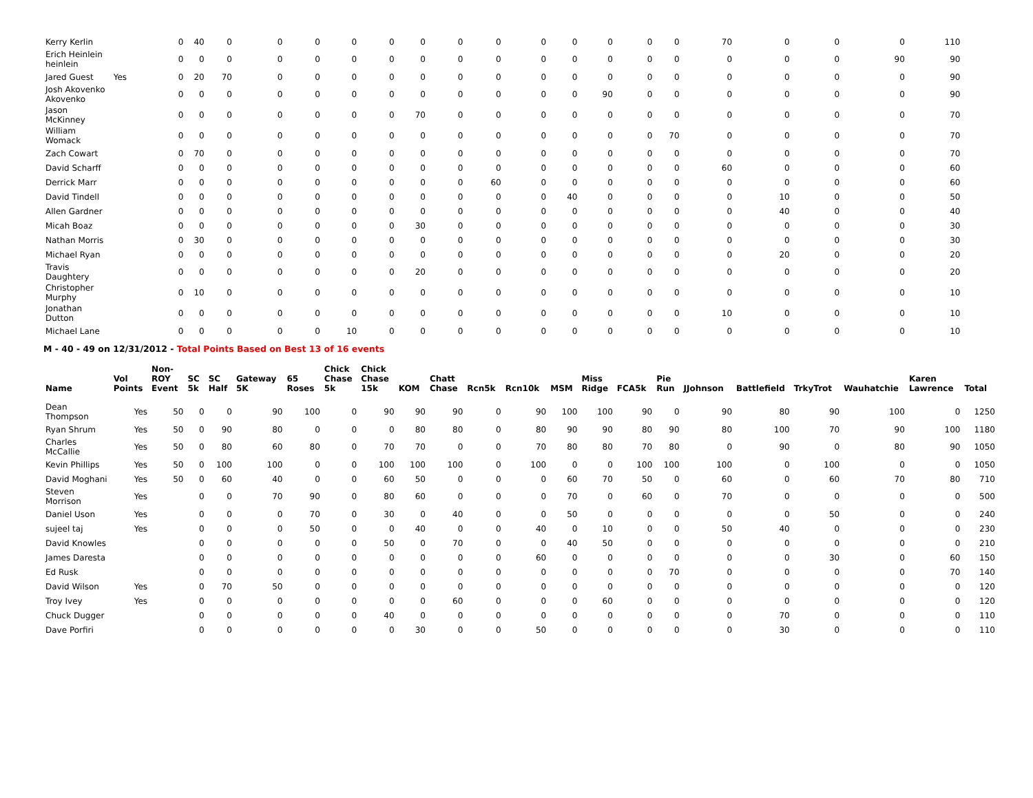| Kerry Kerlin | | 0 | 40 | 0 | 0 | 0 | 0 | 0 | 0 | 0 | 0 | 0 | 0 | 0 | 0 | 0 | 70 | 0 | 0 | 0 | 110 | |
| Erich Heinlein heinlein | | 0 | 0 | 0 | 0 | 0 | 0 | 0 | 0 | 0 | 0 | 0 | 0 | 0 | 0 | 0 | 0 | 0 | 0 | 90 | 90 | |
| Jared Guest | Yes | 0 | 20 | 70 | 0 | 0 | 0 | 0 | 0 | 0 | 0 | 0 | 0 | 0 | 0 | 0 | 0 | 0 | 0 | 0 | 90 | |
| Josh Akovenko Akovenko | | 0 | 0 | 0 | 0 | 0 | 0 | 0 | 0 | 0 | 0 | 0 | 0 | 90 | 0 | 0 | 0 | 0 | 0 | 0 | 90 | |
| Jason McKinney | | 0 | 0 | 0 | 0 | 0 | 0 | 0 | 70 | 0 | 0 | 0 | 0 | 0 | 0 | 0 | 0 | 0 | 0 | 0 | 70 | |
| William Womack | | 0 | 0 | 0 | 0 | 0 | 0 | 0 | 0 | 0 | 0 | 0 | 0 | 0 | 0 | 70 | 0 | 0 | 0 | 0 | 70 | |
| Zach Cowart | | 0 | 70 | 0 | 0 | 0 | 0 | 0 | 0 | 0 | 0 | 0 | 0 | 0 | 0 | 0 | 0 | 0 | 0 | 0 | 70 | |
| David Scharff | | 0 | 0 | 0 | 0 | 0 | 0 | 0 | 0 | 0 | 0 | 0 | 0 | 0 | 0 | 0 | 60 | 0 | 0 | 0 | 60 | |
| Derrick Marr | | 0 | 0 | 0 | 0 | 0 | 0 | 0 | 0 | 0 | 60 | 0 | 0 | 0 | 0 | 0 | 0 | 0 | 0 | 0 | 60 | |
| David Tindell | | 0 | 0 | 0 | 0 | 0 | 0 | 0 | 0 | 0 | 0 | 0 | 40 | 0 | 0 | 0 | 0 | 10 | 0 | 0 | 50 | |
| Allen Gardner | | 0 | 0 | 0 | 0 | 0 | 0 | 0 | 0 | 0 | 0 | 0 | 0 | 0 | 0 | 0 | 0 | 40 | 0 | 0 | 40 | |
| Micah Boaz | | 0 | 0 | 0 | 0 | 0 | 0 | 0 | 30 | 0 | 0 | 0 | 0 | 0 | 0 | 0 | 0 | 0 | 0 | 0 | 30 | |
| Nathan Morris | | 0 | 30 | 0 | 0 | 0 | 0 | 0 | 0 | 0 | 0 | 0 | 0 | 0 | 0 | 0 | 0 | 0 | 0 | 0 | 30 | |
| Michael Ryan | | 0 | 0 | 0 | 0 | 0 | 0 | 0 | 0 | 0 | 0 | 0 | 0 | 0 | 0 | 0 | 0 | 20 | 0 | 0 | 20 | |
| Travis Daughtery | | 0 | 0 | 0 | 0 | 0 | 0 | 0 | 20 | 0 | 0 | 0 | 0 | 0 | 0 | 0 | 0 | 0 | 0 | 0 | 20 | |
| Christopher Murphy | | 0 | 10 | 0 | 0 | 0 | 0 | 0 | 0 | 0 | 0 | 0 | 0 | 0 | 0 | 0 | 0 | 0 | 0 | 0 | 10 | |
| Jonathan Dutton | | 0 | 0 | 0 | 0 | 0 | 0 | 0 | 0 | 0 | 0 | 0 | 0 | 0 | 0 | 0 | 10 | 0 | 0 | 0 | 10 | |
| Michael Lane | | 0 | 0 | 0 | 0 | 0 | 10 | 0 | 0 | 0 | 0 | 0 | 0 | 0 | 0 | 0 | 0 | 0 | 0 | 0 | 10 | |
M - 40 - 49 on 12/31/2012 - Total Points Based on Best 13 of 16 events
| Name | Vol Points | Non-ROY Event | SC 5k | SC Half | Gateway 5K | 65 Roses | Chick Chase 5k | Chick Chase 15k | KOM | Chatt Chase | Rcn5k | Rcn10k | MSM | Miss Ridge | FCA5k | Pie Run | JJohnson | Battlefield | TrkyTrot | Wauhatchie | Karen Lawrence | Total |
| --- | --- | --- | --- | --- | --- | --- | --- | --- | --- | --- | --- | --- | --- | --- | --- | --- | --- | --- | --- | --- | --- | --- |
| Dean Thompson | Yes | 50 | 0 | 0 | 90 | 100 | 0 | 90 | 90 | 90 | 0 | 90 | 100 | 100 | 90 | 0 | 90 | 80 | 90 | 100 | 0 | 1250 |
| Ryan Shrum | Yes | 50 | 0 | 90 | 80 | 0 | 0 | 0 | 80 | 80 | 0 | 80 | 90 | 90 | 80 | 90 | 80 | 100 | 70 | 90 | 100 | 1180 |
| Charles McCallie | Yes | 50 | 0 | 80 | 60 | 80 | 0 | 70 | 70 | 0 | 0 | 70 | 80 | 80 | 70 | 80 | 0 | 90 | 0 | 80 | 90 | 1050 |
| Kevin Phillips | Yes | 50 | 0 | 100 | 100 | 0 | 0 | 100 | 100 | 100 | 0 | 100 | 0 | 0 | 100 | 100 | 100 | 0 | 100 | 0 | 0 | 1050 |
| David Moghani | Yes | 50 | 0 | 60 | 40 | 0 | 0 | 60 | 50 | 0 | 0 | 0 | 60 | 70 | 50 | 0 | 60 | 0 | 60 | 70 | 80 | 710 |
| Steven Morrison | Yes | | 0 | 0 | 70 | 90 | 0 | 80 | 60 | 0 | 0 | 0 | 70 | 0 | 60 | 0 | 70 | 0 | 0 | 0 | 0 | 500 |
| Daniel Uson | Yes | | 0 | 0 | 0 | 70 | 0 | 30 | 0 | 40 | 0 | 0 | 50 | 0 | 0 | 0 | 0 | 0 | 50 | 0 | 0 | 240 |
| sujeel taj | Yes | | 0 | 0 | 0 | 50 | 0 | 0 | 40 | 0 | 0 | 40 | 0 | 10 | 0 | 0 | 50 | 40 | 0 | 0 | 0 | 230 |
| David Knowles | | | 0 | 0 | 0 | 0 | 0 | 50 | 0 | 70 | 0 | 0 | 40 | 50 | 0 | 0 | 0 | 0 | 0 | 0 | 0 | 210 |
| James Daresta | | | 0 | 0 | 0 | 0 | 0 | 0 | 0 | 0 | 0 | 60 | 0 | 0 | 0 | 0 | 0 | 0 | 30 | 0 | 60 | 150 |
| Ed Rusk | | | 0 | 0 | 0 | 0 | 0 | 0 | 0 | 0 | 0 | 0 | 0 | 0 | 0 | 70 | 0 | 0 | 0 | 0 | 70 | 140 |
| David Wilson | Yes | | 0 | 70 | 50 | 0 | 0 | 0 | 0 | 0 | 0 | 0 | 0 | 0 | 0 | 0 | 0 | 0 | 0 | 0 | 0 | 120 |
| Troy Ivey | Yes | | 0 | 0 | 0 | 0 | 0 | 0 | 0 | 60 | 0 | 0 | 0 | 60 | 0 | 0 | 0 | 0 | 0 | 0 | 0 | 120 |
| Chuck Dugger | | | 0 | 0 | 0 | 0 | 0 | 40 | 0 | 0 | 0 | 0 | 0 | 0 | 0 | 0 | 0 | 70 | 0 | 0 | 0 | 110 |
| Dave Porfiri | | | 0 | 0 | 0 | 0 | 0 | 0 | 30 | 0 | 0 | 50 | 0 | 0 | 0 | 0 | 0 | 30 | 0 | 0 | 0 | 110 |